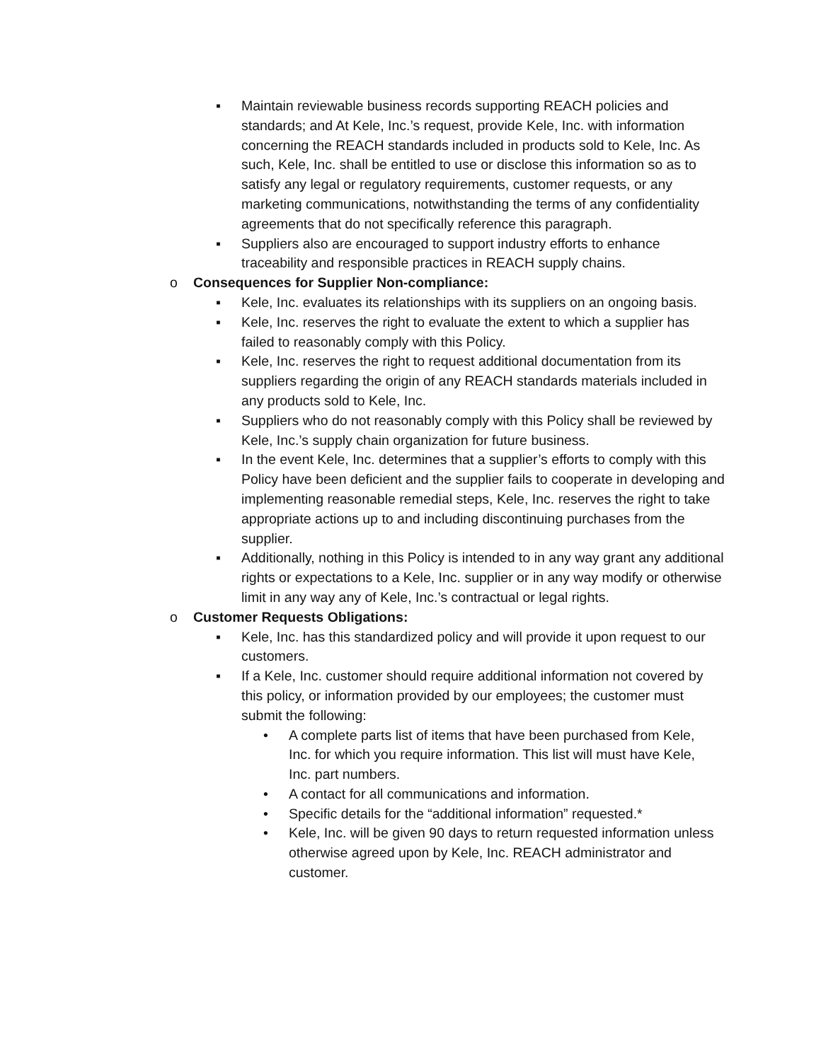▪ Maintain reviewable business records supporting REACH policies and standards; and At Kele, Inc.’s request, provide Kele, Inc. with information concerning the REACH standards included in products sold to Kele, Inc. As such, Kele, Inc. shall be entitled to use or disclose this information so as to satisfy any legal or regulatory requirements, customer requests, or any marketing communications, notwithstanding the terms of any confidentiality agreements that do not specifically reference this paragraph.
▪ Suppliers also are encouraged to support industry efforts to enhance traceability and responsible practices in REACH supply chains.
o Consequences for Supplier Non-compliance:
▪ Kele, Inc. evaluates its relationships with its suppliers on an ongoing basis.
▪ Kele, Inc. reserves the right to evaluate the extent to which a supplier has failed to reasonably comply with this Policy.
▪ Kele, Inc. reserves the right to request additional documentation from its suppliers regarding the origin of any REACH standards materials included in any products sold to Kele, Inc.
▪ Suppliers who do not reasonably comply with this Policy shall be reviewed by Kele, Inc.’s supply chain organization for future business.
▪ In the event Kele, Inc. determines that a supplier’s efforts to comply with this Policy have been deficient and the supplier fails to cooperate in developing and implementing reasonable remedial steps, Kele, Inc. reserves the right to take appropriate actions up to and including discontinuing purchases from the supplier.
▪ Additionally, nothing in this Policy is intended to in any way grant any additional rights or expectations to a Kele, Inc. supplier or in any way modify or otherwise limit in any way any of Kele, Inc.’s contractual or legal rights.
o Customer Requests Obligations:
▪ Kele, Inc. has this standardized policy and will provide it upon request to our customers.
▪ If a Kele, Inc. customer should require additional information not covered by this policy, or information provided by our employees; the customer must submit the following:
• A complete parts list of items that have been purchased from Kele, Inc. for which you require information. This list will must have Kele, Inc. part numbers.
• A contact for all communications and information.
• Specific details for the “additional information” requested.*
• Kele, Inc. will be given 90 days to return requested information unless otherwise agreed upon by Kele, Inc. REACH administrator and customer.